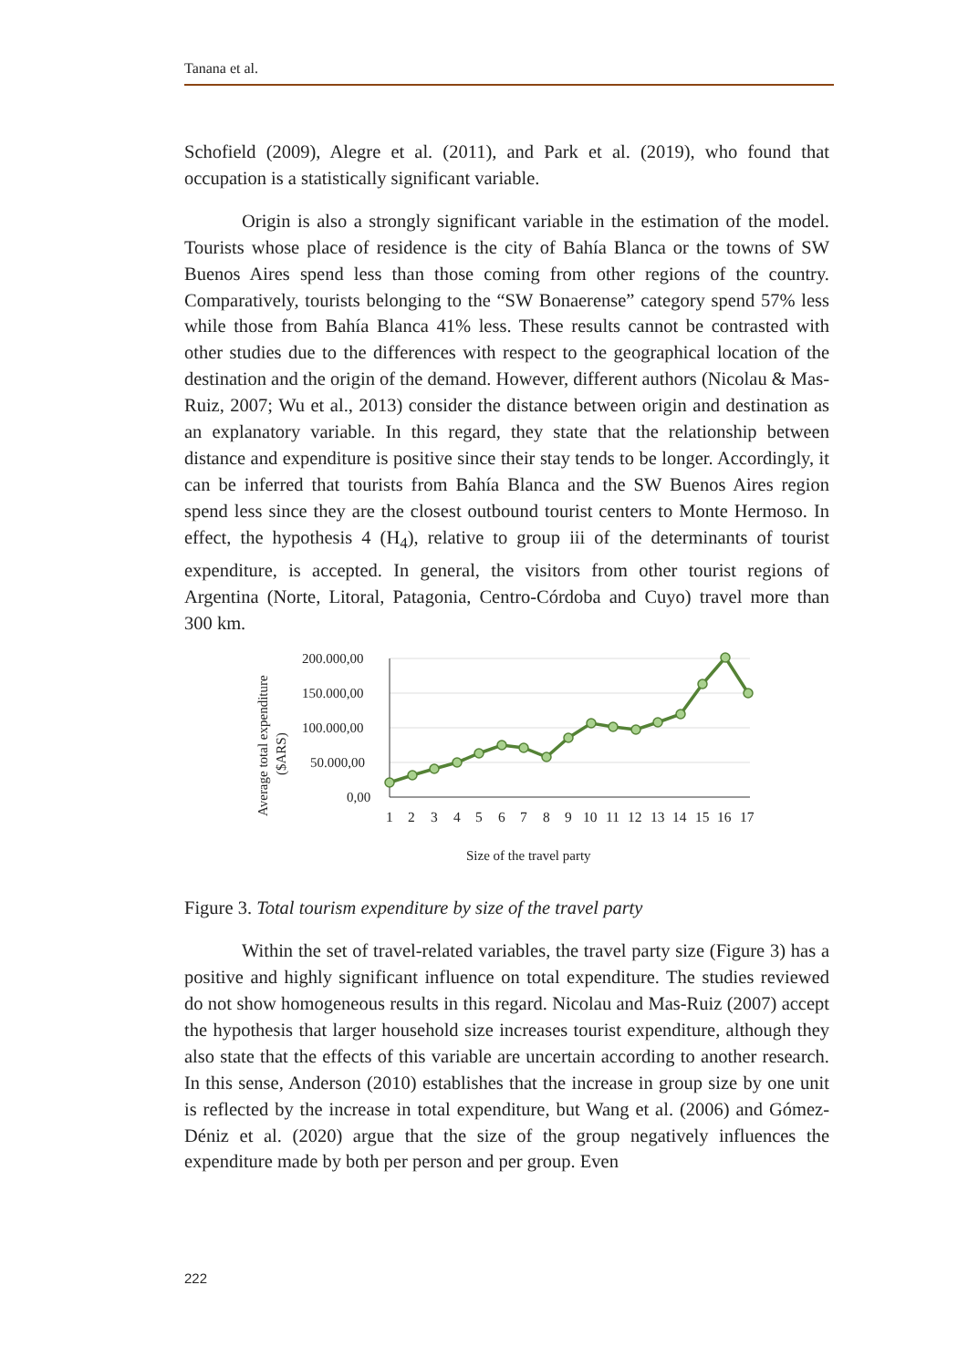Tanana et al.
Schofield (2009), Alegre et al. (2011), and Park et al. (2019), who found that occupation is a statistically significant variable.
Origin is also a strongly significant variable in the estimation of the model. Tourists whose place of residence is the city of Bahía Blanca or the towns of SW Buenos Aires spend less than those coming from other regions of the country. Comparatively, tourists belonging to the “SW Bonaerense” category spend 57% less while those from Bahía Blanca 41% less. These results cannot be contrasted with other studies due to the differences with respect to the geographical location of the destination and the origin of the demand. However, different authors (Nicolau & Mas-Ruiz, 2007; Wu et al., 2013) consider the distance between origin and destination as an explanatory variable. In this regard, they state that the relationship between distance and expenditure is positive since their stay tends to be longer. Accordingly, it can be inferred that tourists from Bahía Blanca and the SW Buenos Aires region spend less since they are the closest outbound tourist centers to Monte Hermoso. In effect, the hypothesis 4 (H<sub>4</sub>), relative to group iii of the determinants of tourist expenditure, is accepted. In general, the visitors from other tourist regions of Argentina (Norte, Litoral, Patagonia, Centro-Córdoba and Cuyo) travel more than 300 km.
Average total expenditure
($ARS)
200.000,00
150.000,00
100.000,00
50.000,00
0,00
1
2
3
4
5
6
7
8
9
10
11
12
13
14
15
16
17
Size of the travel party
Figure 3. Total tourism expenditure by size of the travel party
Within the set of travel-related variables, the travel party size (Figure 3) has a positive and highly significant influence on total expenditure. The studies reviewed do not show homogeneous results in this regard. Nicolau and Mas-Ruiz (2007) accept the hypothesis that larger household size increases tourist expenditure, although they also state that the effects of this variable are uncertain according to another research. In this sense, Anderson (2010) establishes that the increase in group size by one unit is reflected by the increase in total expenditure, but Wang et al. (2006) and Gómez-Déniz et al. (2020) argue that the size of the group negatively influences the expenditure made by both per person and per group. Even
222